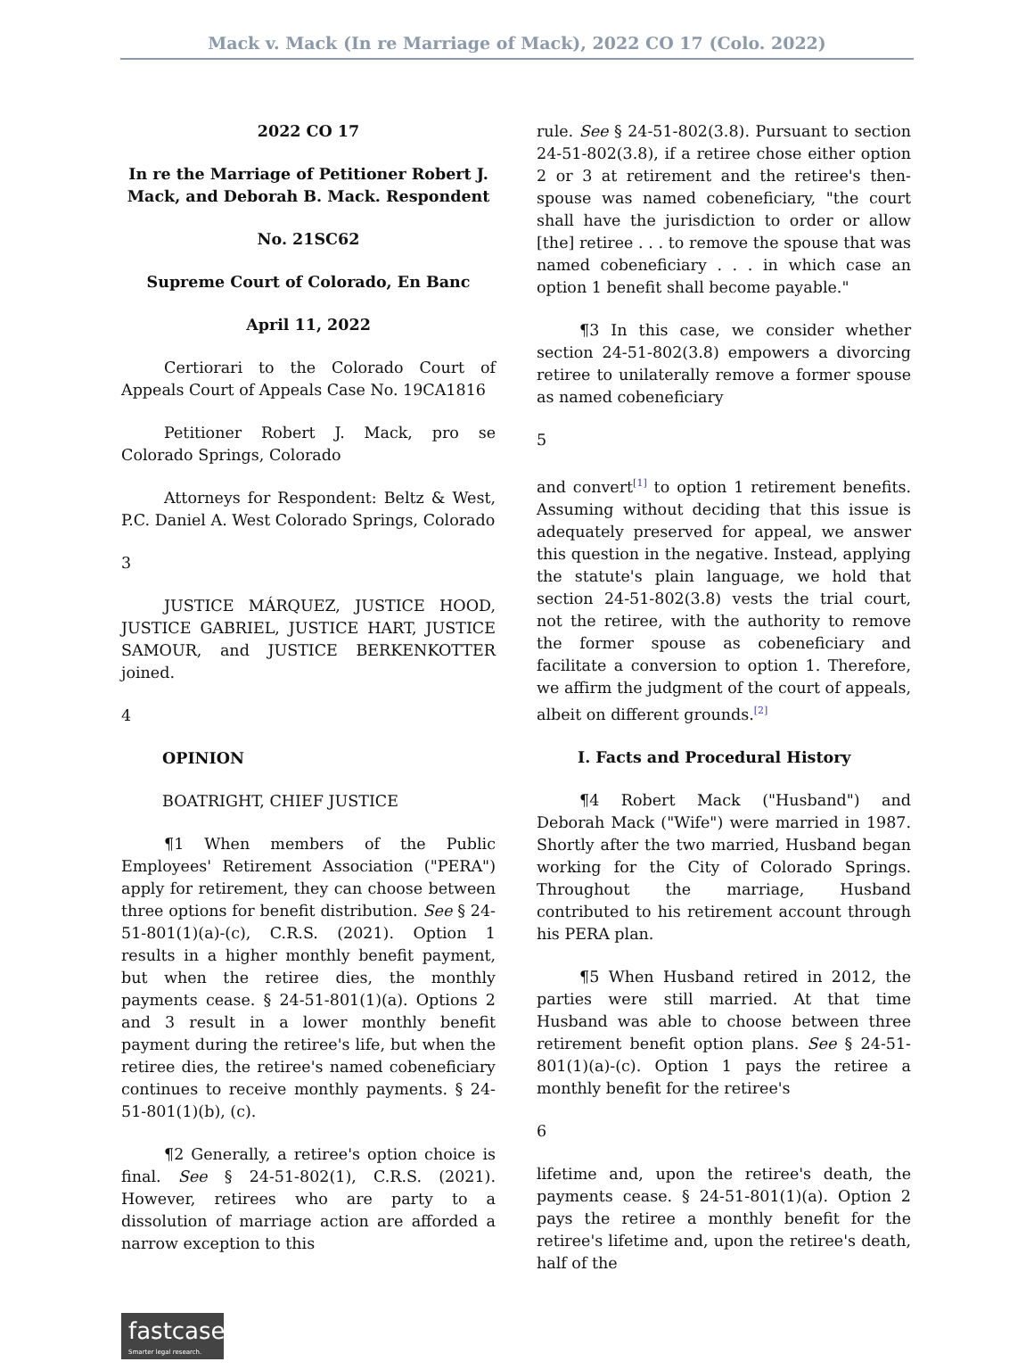Mack v. Mack (In re Marriage of Mack), 2022 CO 17 (Colo. 2022)
2022 CO 17
In re the Marriage of Petitioner Robert J. Mack, and Deborah B. Mack. Respondent
No. 21SC62
Supreme Court of Colorado, En Banc
April 11, 2022
Certiorari to the Colorado Court of Appeals Court of Appeals Case No. 19CA1816
Petitioner Robert J. Mack, pro se Colorado Springs, Colorado
Attorneys for Respondent: Beltz & West, P.C. Daniel A. West Colorado Springs, Colorado
3
JUSTICE MÁRQUEZ, JUSTICE HOOD, JUSTICE GABRIEL, JUSTICE HART, JUSTICE SAMOUR, and JUSTICE BERKENKOTTER joined.
4
OPINION
BOATRIGHT, CHIEF JUSTICE
¶1 When members of the Public Employees' Retirement Association ("PERA") apply for retirement, they can choose between three options for benefit distribution. See § 24-51-801(1)(a)-(c), C.R.S. (2021). Option 1 results in a higher monthly benefit payment, but when the retiree dies, the monthly payments cease. § 24-51-801(1)(a). Options 2 and 3 result in a lower monthly benefit payment during the retiree's life, but when the retiree dies, the retiree's named cobeneficiary continues to receive monthly payments. § 24-51-801(1)(b), (c).
¶2 Generally, a retiree's option choice is final. See § 24-51-802(1), C.R.S. (2021). However, retirees who are party to a dissolution of marriage action are afforded a narrow exception to this
rule. See § 24-51-802(3.8). Pursuant to section 24-51-802(3.8), if a retiree chose either option 2 or 3 at retirement and the retiree's then-spouse was named cobeneficiary, "the court shall have the jurisdiction to order or allow [the] retiree . . . to remove the spouse that was named cobeneficiary . . . in which case an option 1 benefit shall become payable."
¶3 In this case, we consider whether section 24-51-802(3.8) empowers a divorcing retiree to unilaterally remove a former spouse as named cobeneficiary
5
and convert<sup>[1]</sup> to option 1 retirement benefits. Assuming without deciding that this issue is adequately preserved for appeal, we answer this question in the negative. Instead, applying the statute's plain language, we hold that section 24-51-802(3.8) vests the trial court, not the retiree, with the authority to remove the former spouse as cobeneficiary and facilitate a conversion to option 1. Therefore, we affirm the judgment of the court of appeals, albeit on different grounds.<sup>[2]</sup>
I. Facts and Procedural History
¶4 Robert Mack ("Husband") and Deborah Mack ("Wife") were married in 1987. Shortly after the two married, Husband began working for the City of Colorado Springs. Throughout the marriage, Husband contributed to his retirement account through his PERA plan.
¶5 When Husband retired in 2012, the parties were still married. At that time Husband was able to choose between three retirement benefit option plans. See § 24-51-801(1)(a)-(c). Option 1 pays the retiree a monthly benefit for the retiree's
6
lifetime and, upon the retiree's death, the payments cease. § 24-51-801(1)(a). Option 2 pays the retiree a monthly benefit for the retiree's lifetime and, upon the retiree's death, half of the
fastcase
Smarter legal research.